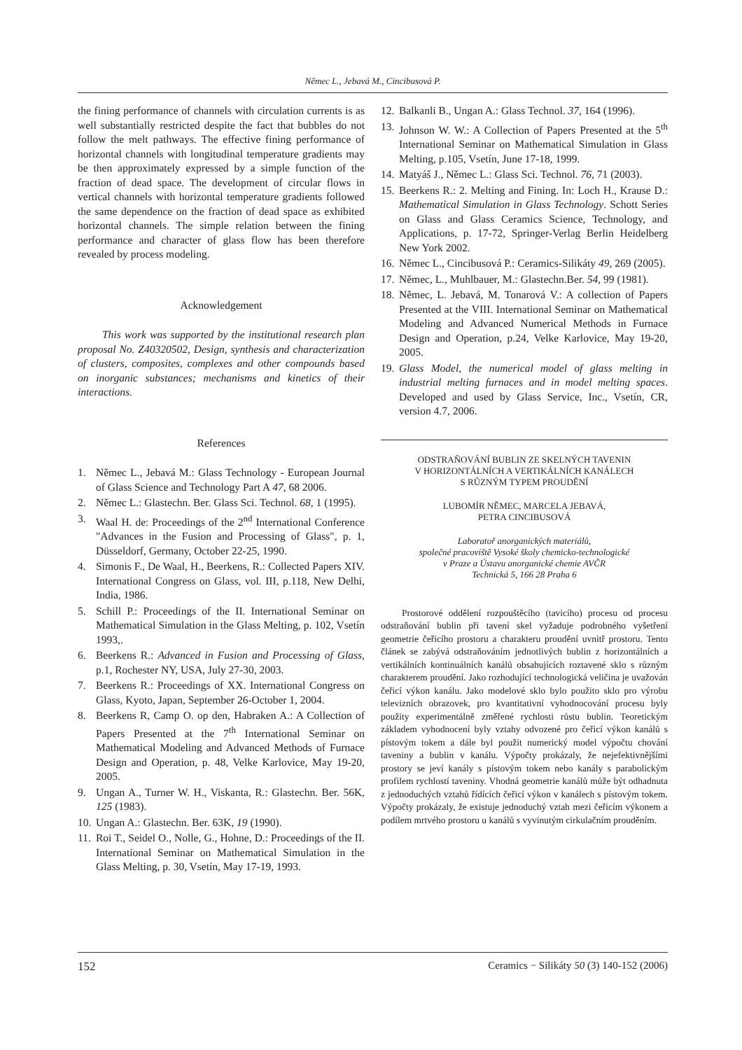Němec L., Jebavá M., Cincibusová P.
the fining performance of channels with circulation currents is as well substantially restricted despite the fact that bubbles do not follow the melt pathways. The effective fining performance of horizontal channels with longitudinal temperature gradients may be then approximately expressed by a simple function of the fraction of dead space. The development of circular flows in vertical channels with horizontal temperature gradients followed the same dependence on the fraction of dead space as exhibited horizontal channels. The simple relation between the fining performance and character of glass flow has been therefore revealed by process modeling.
Acknowledgement
This work was supported by the institutional research plan proposal No. Z40320502, Design, synthesis and characterization of clusters, composites, complexes and other compounds based on inorganic substances; mechanisms and kinetics of their interactions.
References
1. Němec L., Jebavá M.: Glass Technology - European Journal of Glass Science and Technology Part A 47, 68 2006.
2. Němec L.: Glastechn. Ber. Glass Sci. Technol. 68, 1 (1995).
3. Waal H. de: Proceedings of the 2<sup>nd</sup> International Conference "Advances in the Fusion and Processing of Glass", p. 1, Düsseldorf, Germany, October 22-25, 1990.
4. Simonis F., De Waal, H., Beerkens, R.: Collected Papers XIV. International Congress on Glass, vol. III, p.118, New Delhi, India, 1986.
5. Schill P.: Proceedings of the II. International Seminar on Mathematical Simulation in the Glass Melting, p. 102, Vsetín 1993,.
6. Beerkens R.: Advanced in Fusion and Processing of Glass, p.1, Rochester NY, USA, July 27-30, 2003.
7. Beerkens R.: Proceedings of XX. International Congress on Glass, Kyoto, Japan, September 26-October 1, 2004.
8. Beerkens R, Camp O. op den, Habraken A.: A Collection of Papers Presented at the 7<sup>th</sup> International Seminar on Mathematical Modeling and Advanced Methods of Furnace Design and Operation, p. 48, Velke Karlovice, May 19-20, 2005.
9. Ungan A., Turner W. H., Viskanta, R.: Glastechn. Ber. 56K, 125 (1983).
10. Ungan A.: Glastechn. Ber. 63K, 19 (1990).
11. Roi T., Seidel O., Nolle, G., Hohne, D.: Proceedings of the II. International Seminar on Mathematical Simulation in the Glass Melting, p. 30, Vsetín, May 17-19, 1993.
12. Balkanli B., Ungan A.: Glass Technol. 37, 164 (1996).
13. Johnson W. W.: A Collection of Papers Presented at the 5<sup>th</sup> International Seminar on Mathematical Simulation in Glass Melting, p.105, Vsetín, June 17-18, 1999.
14. Matyáš J., Němec L.: Glass Sci. Technol. 76, 71 (2003).
15. Beerkens R.: 2. Melting and Fining. In: Loch H., Krause D.: Mathematical Simulation in Glass Technology. Schott Series on Glass and Glass Ceramics Science, Technology, and Applications, p. 17-72, Springer-Verlag Berlin Heidelberg New York 2002.
16. Němec L., Cincibusová P.: Ceramics-Silikáty 49, 269 (2005).
17. Němec, L., Muhlbauer, M.: Glastechn.Ber. 54, 99 (1981).
18. Němec, L. Jebavá, M. Tonarová V.: A collection of Papers Presented at the VIII. International Seminar on Mathematical Modeling and Advanced Numerical Methods in Furnace Design and Operation, p.24, Velke Karlovice, May 19-20, 2005.
19. Glass Model, the numerical model of glass melting in industrial melting furnaces and in model melting spaces. Developed and used by Glass Service, Inc., Vsetín, CR, version 4.7, 2006.
ODSTRAŇOVÁNÍ BUBLIN ZE SKELNÝCH TAVENIN
V HORIZONTÁLNÍCH A VERTIKÁLNÍCH KANÁLECH
S RŮZNÝM TYPEM PROUDĚNÍ
LUBOMÍR NĚMEC, MARCELA JEBAVÁ,
PETRA CINCIBUSOVÁ
Laboratoř anorganických materiálů,
společné pracoviště Vysoké školy chemicko-technologické
v Praze a Ústavu anorganické chemie AVČR
Technická 5, 166 28 Praha 6
Prostorové oddělení rozpouštěcího (tavicího) procesu od procesu odstraňování bublin při tavení skel vyžaduje podrobného vyšetření geometrie čeřicího prostoru a charakteru proudění uvnitř prostoru. Tento článek se zabývá odstraňováním jednotlivých bublin z horizontálních a vertikálních kontinuálních kanálů obsahujících roztavené sklo s různým charakterem proudění. Jako rozhodující technologická veličina je uvažován čeřicí výkon kanálu. Jako modelové sklo bylo použito sklo pro výrobu televizních obrazovek, pro kvantitativní vyhodnocování procesu byly použity experimentálně změřené rychlosti růstu bublin. Teoretickým základem vyhodnocení byly vztahy odvozené pro čeřicí výkon kanálů s pístovým tokem a dále byl použit numerický model výpočtu chování taveniny a bublin v kanálu. Výpočty prokázaly, že nejefektivnějšími prostory se jeví kanály s pístovým tokem nebo kanály s parabolickým profilem rychlostí taveniny. Vhodná geometrie kanálů může být odhadnuta z jednoduchých vztahů řídících čeřicí výkon v kanálech s pístovým tokem. Výpočty prokázaly, že existuje jednoduchý vztah mezi čeřicím výkonem a podílem mrtvého prostoru u kanálů s vyvinutým cirkulačním prouděním.
152 Ceramics − Silikáty 50 (3) 140-152 (2006)